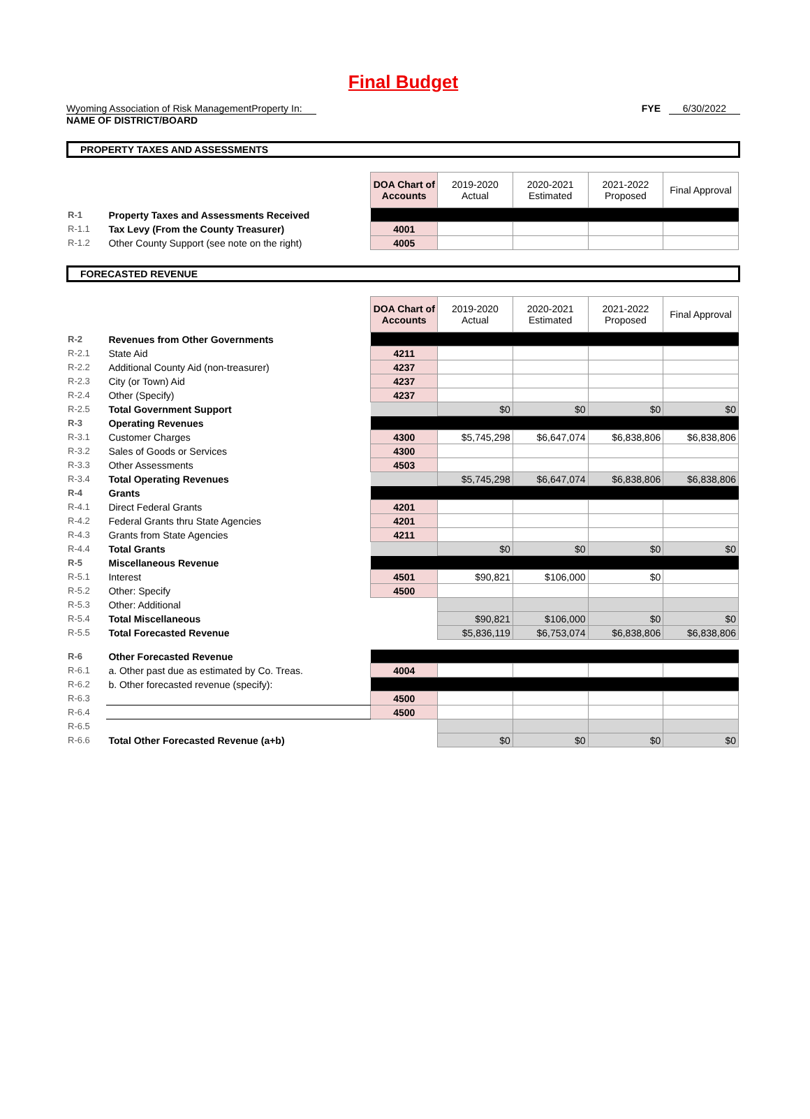Final Budget
Wyoming Association of Risk ManagementProperty In:
NAME OF DISTRICT/BOARD
FYE 6/30/2022
PROPERTY TAXES AND ASSESSMENTS
| | | DOA Chart of Accounts | 2019-2020 Actual | 2020-2021 Estimated | 2021-2022 Proposed | Final Approval |
| R-1 | Property Taxes and Assessments Received | | | | | |
| R-1.1 | Tax Levy (From the County Treasurer) | 4001 | | | | |
| R-1.2 | Other County Support (see note on the right) | 4005 | | | | |
FORECASTED REVENUE
| | | DOA Chart of Accounts | 2019-2020 Actual | 2020-2021 Estimated | 2021-2022 Proposed | Final Approval |
| R-2 | Revenues from Other Governments | | | | | |
| R-2.1 | State Aid | 4211 | | | | |
| R-2.2 | Additional County Aid (non-treasurer) | 4237 | | | | |
| R-2.3 | City (or Town) Aid | 4237 | | | | |
| R-2.4 | Other (Specify) | 4237 | | | | |
| R-2.5 | Total Government Support | | $0 | $0 | $0 | $0 |
| R-3 | Operating Revenues | | | | | |
| R-3.1 | Customer Charges | 4300 | $5,745,298 | $6,647,074 | $6,838,806 | $6,838,806 |
| R-3.2 | Sales of Goods or Services | 4300 | | | | |
| R-3.3 | Other Assessments | 4503 | | | | |
| R-3.4 | Total Operating Revenues | | $5,745,298 | $6,647,074 | $6,838,806 | $6,838,806 |
| R-4 | Grants | | | | | |
| R-4.1 | Direct Federal Grants | 4201 | | | | |
| R-4.2 | Federal Grants thru State Agencies | 4201 | | | | |
| R-4.3 | Grants from State Agencies | 4211 | | | | |
| R-4.4 | Total Grants | | $0 | $0 | $0 | $0 |
| R-5 | Miscellaneous Revenue | | | | | |
| R-5.1 | Interest | 4501 | $90,821 | $106,000 | $0 | |
| R-5.2 | Other: Specify | 4500 | | | | |
| R-5.3 | Other: Additional | | | | | |
| R-5.4 | Total Miscellaneous | | $90,821 | $106,000 | $0 | $0 |
| R-5.5 | Total Forecasted Revenue | | $5,836,119 | $6,753,074 | $6,838,806 | $6,838,806 |
| R-6 | Other Forecasted Revenue | | | | | |
| R-6.1 | a. Other past due as estimated by Co. Treas. | 4004 | | | | |
| R-6.2 | b. Other forecasted revenue (specify): | | | | | |
| R-6.3 | | 4500 | | | | |
| R-6.4 | | 4500 | | | | |
| R-6.5 | | | | | | |
| R-6.6 | Total Other Forecasted Revenue (a+b) | | $0 | $0 | $0 | $0 |